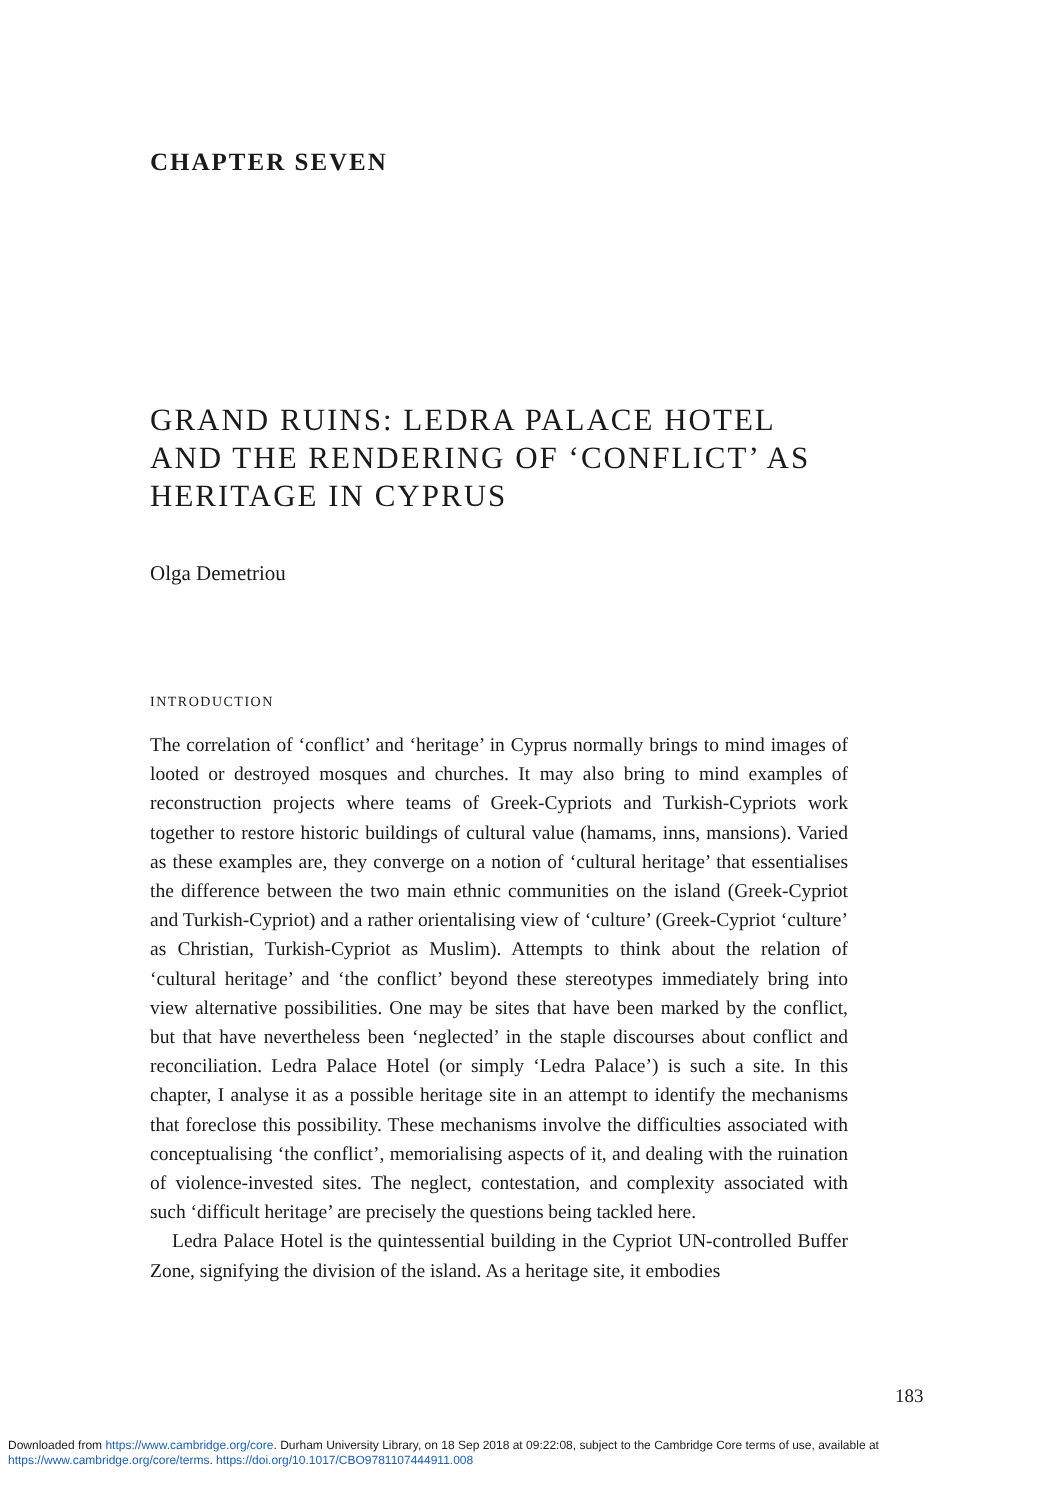CHAPTER SEVEN
GRAND RUINS: LEDRA PALACE HOTEL AND THE RENDERING OF ‘CONFLICT’ AS HERITAGE IN CYPRUS
Olga Demetriou
INTRODUCTION
The correlation of ‘conflict’ and ‘heritage’ in Cyprus normally brings to mind images of looted or destroyed mosques and churches. It may also bring to mind examples of reconstruction projects where teams of Greek-Cypriots and Turkish-Cypriots work together to restore historic buildings of cultural value (hamams, inns, mansions). Varied as these examples are, they converge on a notion of ‘cultural heritage’ that essentialises the difference between the two main ethnic communities on the island (Greek-Cypriot and Turkish-Cypriot) and a rather orientalising view of ‘culture’ (Greek-Cypriot ‘culture’ as Christian, Turkish-Cypriot as Muslim). Attempts to think about the relation of ‘cultural heritage’ and ‘the conflict’ beyond these stereotypes immediately bring into view alternative possibilities. One may be sites that have been marked by the conflict, but that have nevertheless been ‘neglected’ in the staple discourses about conflict and reconciliation. Ledra Palace Hotel (or simply ‘Ledra Palace’) is such a site. In this chapter, I analyse it as a possible heritage site in an attempt to identify the mechanisms that foreclose this possibility. These mechanisms involve the difficulties associated with conceptualising ‘the conflict’, memorialising aspects of it, and dealing with the ruination of violence-invested sites. The neglect, contestation, and complexity associated with such ‘difficult heritage’ are precisely the questions being tackled here.
Ledra Palace Hotel is the quintessential building in the Cypriot UN-controlled Buffer Zone, signifying the division of the island. As a heritage site, it embodies
183
Downloaded from https://www.cambridge.org/core. Durham University Library, on 18 Sep 2018 at 09:22:08, subject to the Cambridge Core terms of use, available at
https://www.cambridge.org/core/terms. https://doi.org/10.1017/CBO9781107444911.008